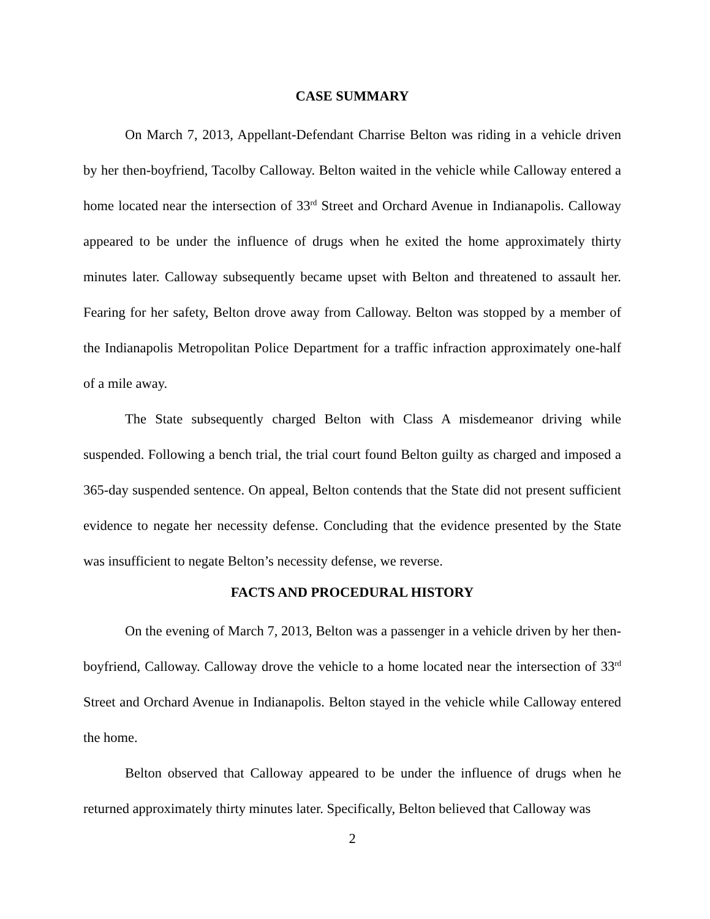CASE SUMMARY
On March 7, 2013, Appellant-Defendant Charrise Belton was riding in a vehicle driven by her then-boyfriend, Tacolby Calloway. Belton waited in the vehicle while Calloway entered a home located near the intersection of 33<sup>rd</sup> Street and Orchard Avenue in Indianapolis. Calloway appeared to be under the influence of drugs when he exited the home approximately thirty minutes later. Calloway subsequently became upset with Belton and threatened to assault her. Fearing for her safety, Belton drove away from Calloway. Belton was stopped by a member of the Indianapolis Metropolitan Police Department for a traffic infraction approximately one-half of a mile away.
The State subsequently charged Belton with Class A misdemeanor driving while suspended. Following a bench trial, the trial court found Belton guilty as charged and imposed a 365-day suspended sentence. On appeal, Belton contends that the State did not present sufficient evidence to negate her necessity defense. Concluding that the evidence presented by the State was insufficient to negate Belton’s necessity defense, we reverse.
FACTS AND PROCEDURAL HISTORY
On the evening of March 7, 2013, Belton was a passenger in a vehicle driven by her then-boyfriend, Calloway. Calloway drove the vehicle to a home located near the intersection of 33<sup>rd</sup> Street and Orchard Avenue in Indianapolis. Belton stayed in the vehicle while Calloway entered the home.
Belton observed that Calloway appeared to be under the influence of drugs when he returned approximately thirty minutes later. Specifically, Belton believed that Calloway was
2